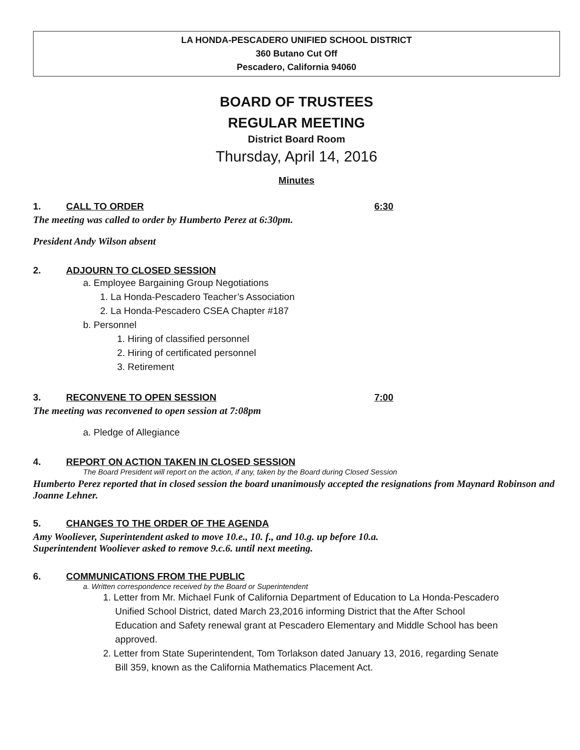LA HONDA-PESCADERO UNIFIED SCHOOL DISTRICT
360 Butano Cut Off
Pescadero, California 94060
BOARD OF TRUSTEES
REGULAR MEETING
District Board Room
Thursday, April 14, 2016
Minutes
1. CALL TO ORDER 6:30
The meeting was called to order by Humberto Perez at 6:30pm.
President Andy Wilson absent
2. ADJOURN TO CLOSED SESSION
a. Employee Bargaining Group Negotiations
1. La Honda-Pescadero Teacher’s Association
2. La Honda-Pescadero CSEA Chapter #187
b. Personnel
1. Hiring of classified personnel
2. Hiring of certificated personnel
3. Retirement
3. RECONVENE TO OPEN SESSION 7:00
The meeting was reconvened to open session at 7:08pm
a. Pledge of Allegiance
4. REPORT ON ACTION TAKEN IN CLOSED SESSION
The Board President will report on the action, if any, taken by the Board during Closed Session
Humberto Perez reported that in closed session the board unanimously accepted the resignations from Maynard Robinson and Joanne Lehner.
5. CHANGES TO THE ORDER OF THE AGENDA
Amy Wooliever, Superintendent asked to move 10.e., 10. f., and 10.g. up before 10.a.
Superintendent Wooliever asked to remove 9.c.6. until next meeting.
6. COMMUNICATIONS FROM THE PUBLIC
a. Written correspondence received by the Board or Superintendent
1. Letter from Mr. Michael Funk of California Department of Education to La Honda-Pescadero Unified School District, dated March 23,2016 informing District that the After School Education and Safety renewal grant at Pescadero Elementary and Middle School has been approved.
2. Letter from State Superintendent, Tom Torlakson dated January 13, 2016, regarding Senate Bill 359, known as the California Mathematics Placement Act.